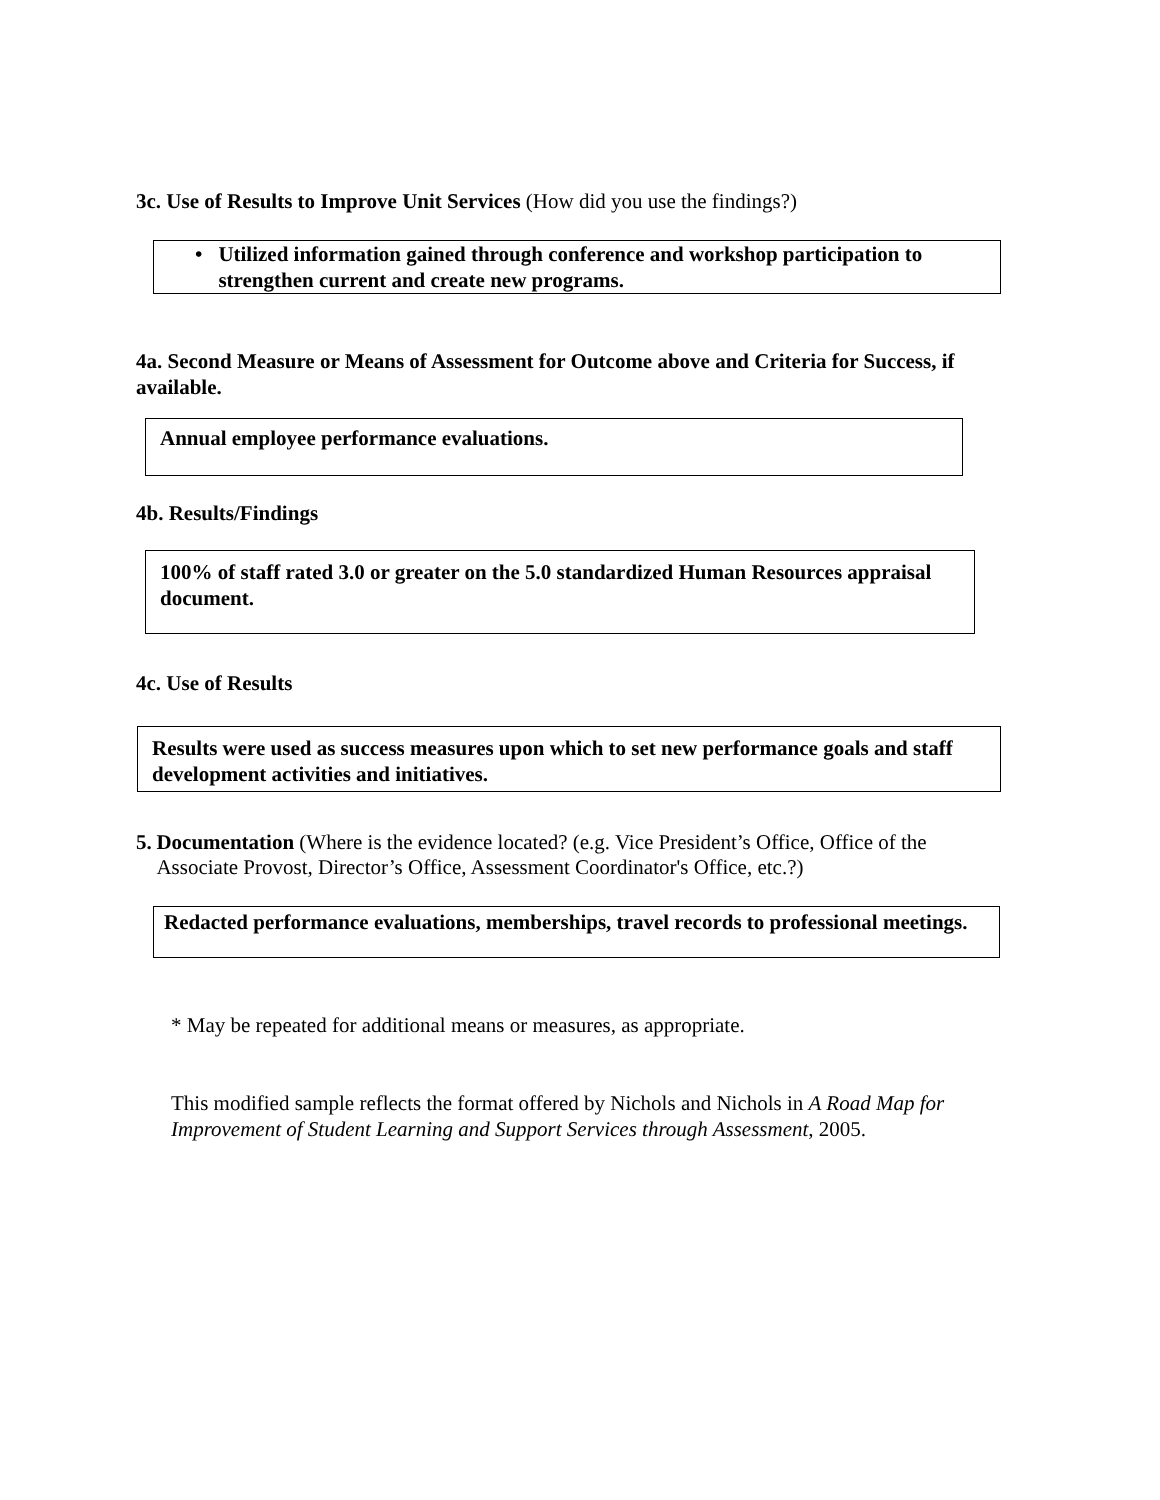3c. Use of Results to Improve Unit Services (How did you use the findings?)
• Utilized information gained through conference and workshop participation to strengthen current and create new programs.
4a. Second Measure or Means of Assessment for Outcome above and Criteria for Success, if available.
Annual employee performance evaluations.
4b. Results/Findings
100% of staff rated 3.0 or greater on the 5.0 standardized Human Resources appraisal document.
4c. Use of Results
Results were used as success measures upon which to set new performance goals and staff development activities and initiatives.
5. Documentation (Where is the evidence located? (e.g. Vice President’s Office, Office of the Associate Provost, Director’s Office, Assessment Coordinator's Office, etc.?)
Redacted performance evaluations, memberships, travel records to professional meetings.
* May be repeated for additional means or measures, as appropriate.
This modified sample reflects the format offered by Nichols and Nichols in A Road Map for Improvement of Student Learning and Support Services through Assessment, 2005.